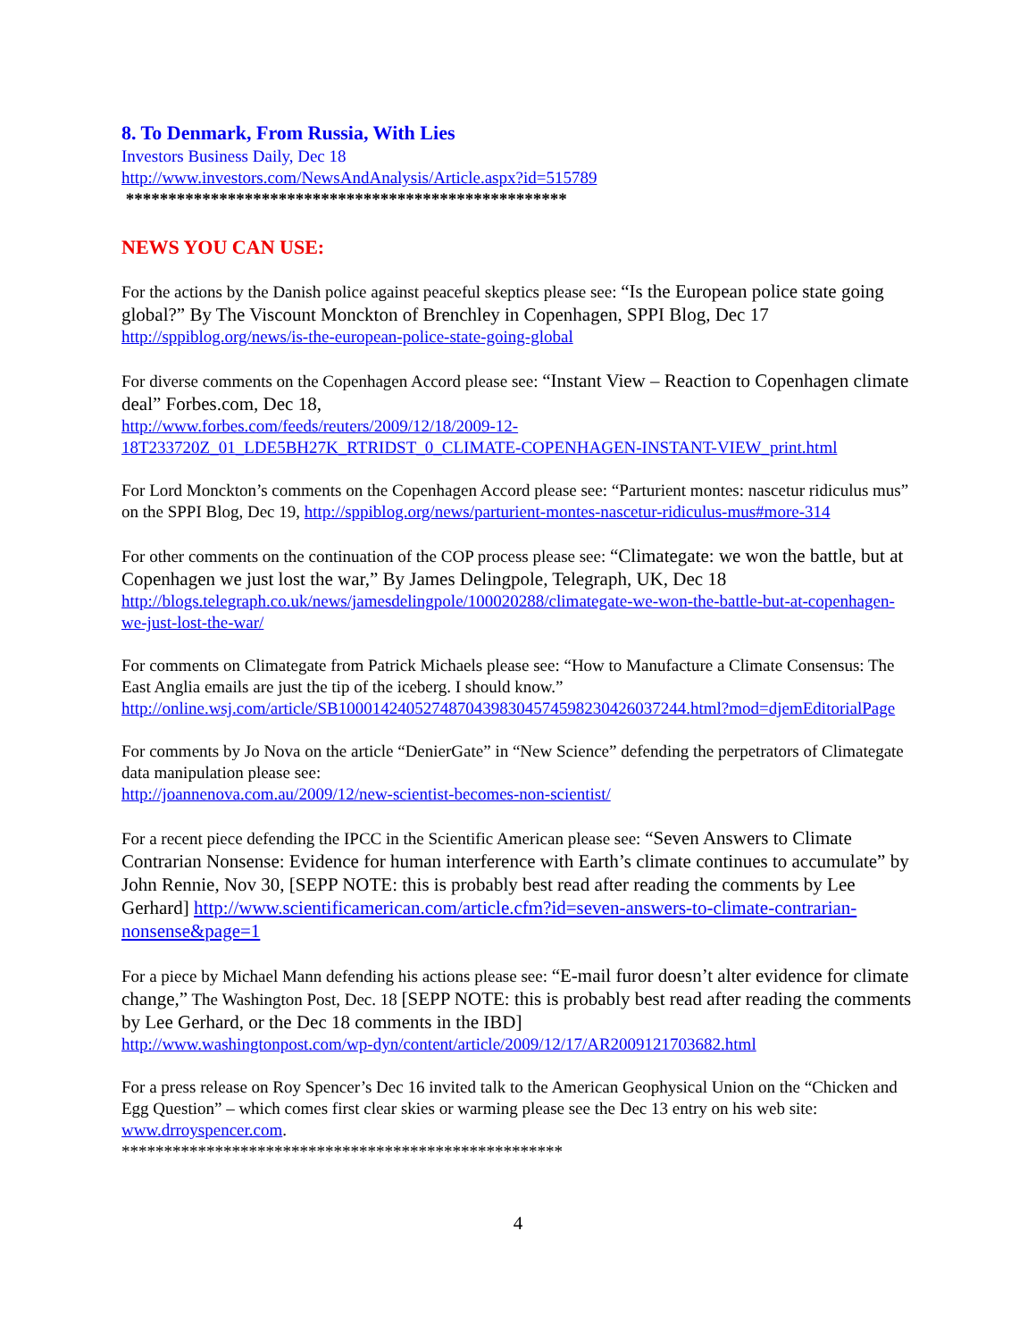8. To Denmark, From Russia, With Lies
Investors Business Daily, Dec 18
http://www.investors.com/NewsAndAnalysis/Article.aspx?id=515789
****************************************************
NEWS YOU CAN USE:
For the actions by the Danish police against peaceful skeptics please see: “Is the European police state going global?” By The Viscount Monckton of Brenchley in Copenhagen, SPPI Blog, Dec 17
http://sppiblog.org/news/is-the-european-police-state-going-global
For diverse comments on the Copenhagen Accord please see: “Instant View – Reaction to Copenhagen climate deal” Forbes.com, Dec 18,
http://www.forbes.com/feeds/reuters/2009/12/18/2009-12-18T233720Z_01_LDE5BH27K_RTRIDST_0_CLIMATE-COPENHAGEN-INSTANT-VIEW_print.html
For Lord Monckton’s comments on the Copenhagen Accord please see: “Parturient montes: nascetur ridiculus mus” on the SPPI Blog, Dec 19, http://sppiblog.org/news/parturient-montes-nascetur-ridiculus-mus#more-314
For other comments on the continuation of the COP process please see: “Climategate: we won the battle, but at Copenhagen we just lost the war,” By James Delingpole, Telegraph, UK, Dec 18
http://blogs.telegraph.co.uk/news/jamesdelingpole/100020288/climategate-we-won-the-battle-but-at-copenhagen-we-just-lost-the-war/
For comments on Climategate from Patrick Michaels please see: “How to Manufacture a Climate Consensus: The East Anglia emails are just the tip of the iceberg. I should know.”
http://online.wsj.com/article/SB10001424052748704398304574598230426037244.html?mod=djemEditorialPage
For comments by Jo Nova on the article “DenierGate” in “New Science” defending the perpetrators of Climategate data manipulation please see:
http://joannenova.com.au/2009/12/new-scientist-becomes-non-scientist/
For a recent piece defending the IPCC in the Scientific American please see: “Seven Answers to Climate Contrarian Nonsense: Evidence for human interference with Earth’s climate continues to accumulate” by John Rennie, Nov 30, [SEPP NOTE: this is probably best read after reading the comments by Lee Gerhard] http://www.scientificamerican.com/article.cfm?id=seven-answers-to-climate-contrarian-nonsense&page=1
For a piece by Michael Mann defending his actions please see: “E-mail furor doesn’t alter evidence for climate change,” The Washington Post, Dec. 18 [SEPP NOTE: this is probably best read after reading the comments by Lee Gerhard, or the Dec 18 comments in the IBD]
http://www.washingtonpost.com/wp-dyn/content/article/2009/12/17/AR2009121703682.html
For a press release on Roy Spencer’s Dec 16 invited talk to the American Geophysical Union on the “Chicken and Egg Question” – which comes first clear skies or warming please see the Dec 13 entry on his web site: www.drroyspencer.com.
****************************************************
4